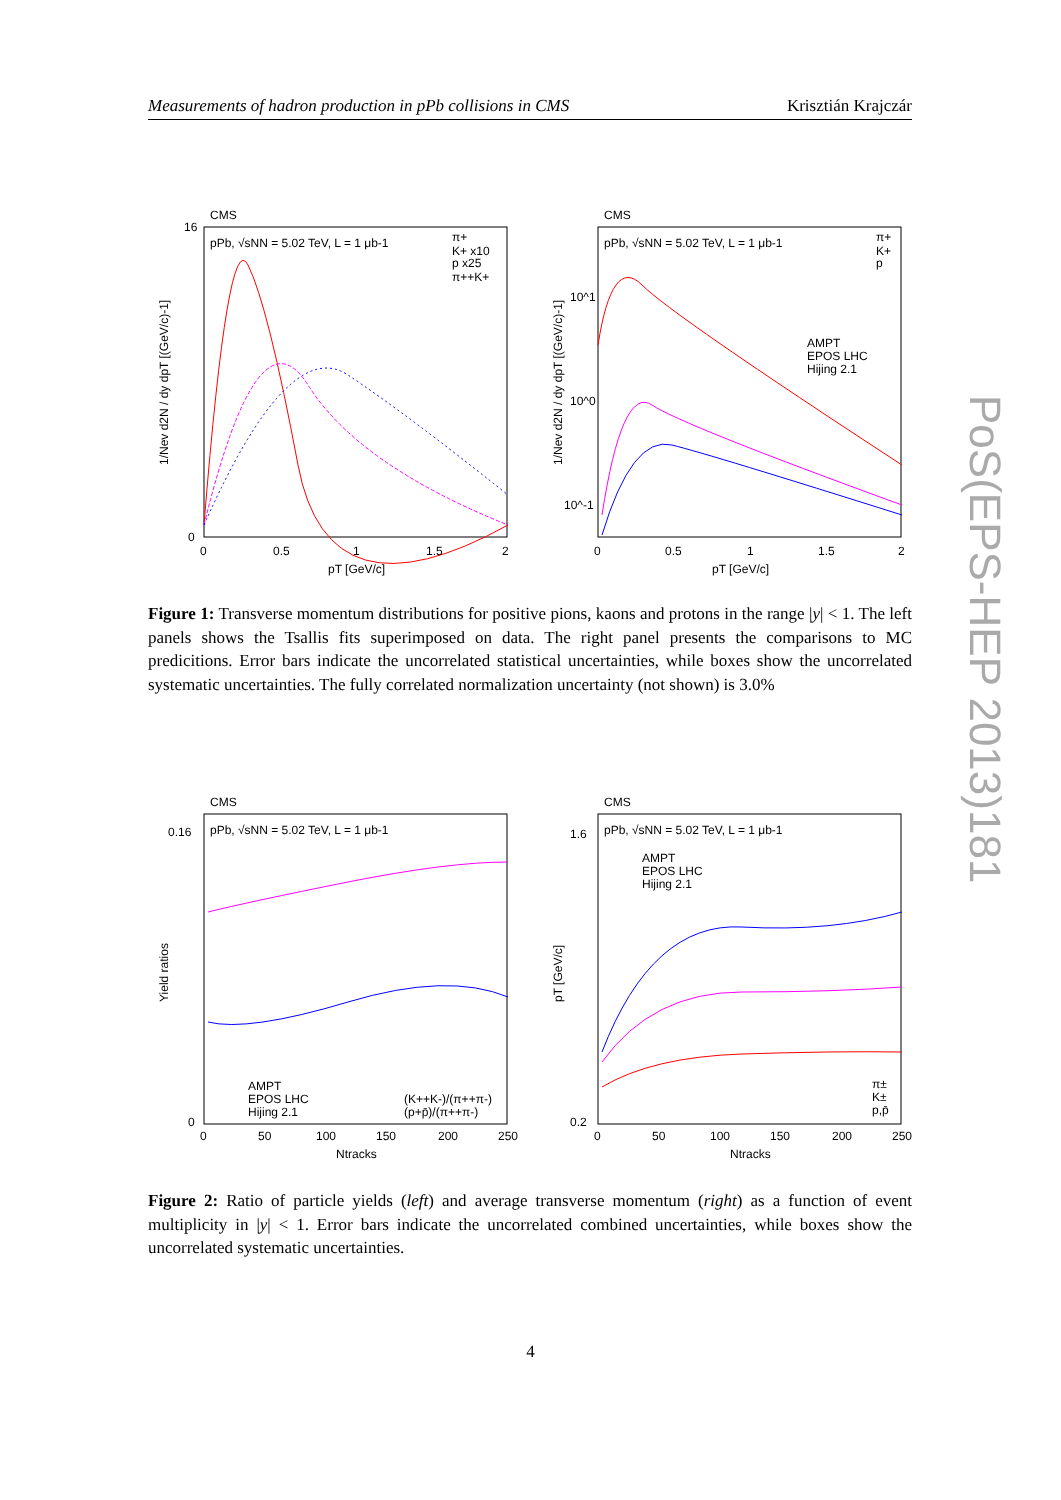Measurements of hadron production in pPb collisions in CMS Krisztián Krajczár
CMS
pPb, √sNN = 5.02 TeV, L = 1 μb-1
π+
K+ x10
p x25
π++K+
pT [GeV/c]
1/Nev d2N / dy dpT [(GeV/c)-1]
16
0
0
0.5
1
1.5
2
CMS
pPb, √sNN = 5.02 TeV, L = 1 μb-1
π+
K+
p
AMPT
EPOS LHC
Hijing 2.1
pT [GeV/c]
1/Nev d2N / dy dpT [(GeV/c)-1]
10^1
10^0
10^-1
0
0.5
1
1.5
2
Figure 1: Transverse momentum distributions for positive pions, kaons and protons in the range |y| < 1. The left panels shows the Tsallis fits superimposed on data. The right panel presents the comparisons to MC predicitions. Error bars indicate the uncorrelated statistical uncertainties, while boxes show the uncorrelated systematic uncertainties. The fully correlated normalization uncertainty (not shown) is 3.0%
CMS
pPb, √sNN = 5.02 TeV, L = 1 μb-1
AMPT
EPOS LHC
Hijing 2.1
(K++K-)/(π++π-)
(p+p̄)/(π++π-)
Yield ratios
0.16
0
0
50
100
150
200
250
Ntracks
CMS
pPb, √sNN = 5.02 TeV, L = 1 μb-1
AMPT
EPOS LHC
Hijing 2.1
π±
K±
p,p̄
pT [GeV/c]
1.6
0.2
0
50
100
150
200
250
Ntracks
Figure 2: Ratio of particle yields (left) and average transverse momentum (right) as a function of event multiplicity in |y| < 1. Error bars indicate the uncorrelated combined uncertainties, while boxes show the uncorrelated systematic uncertainties.
PoS(EPS-HEP 2013)181
4